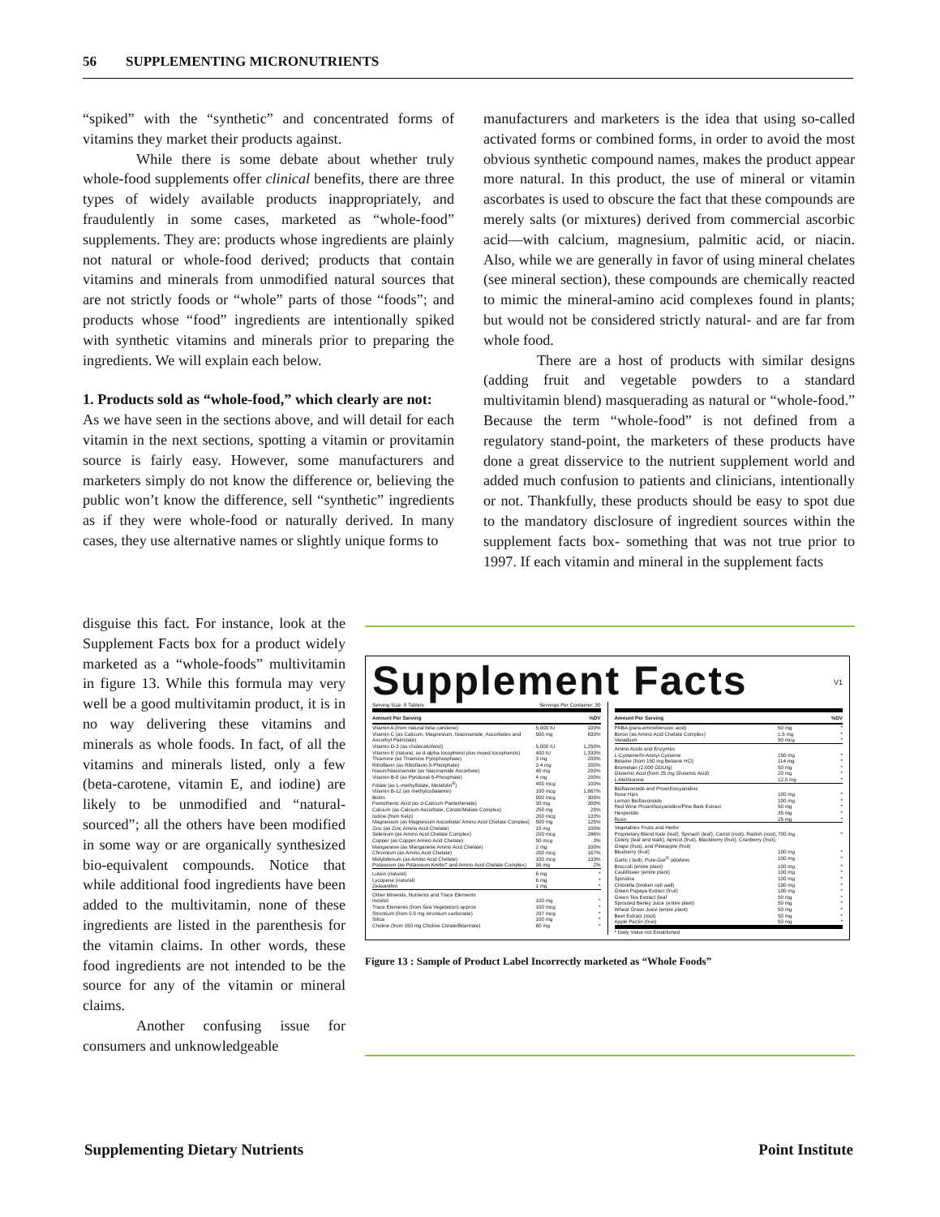56 SUPPLEMENTING MICRONUTRIENTS
“spiked” with the “synthetic” and concentrated forms of vitamins they market their products against.
While there is some debate about whether truly whole-food supplements offer clinical benefits, there are three types of widely available products inappropriately, and fraudulently in some cases, marketed as “whole-food” supplements. They are: products whose ingredients are plainly not natural or whole-food derived; products that contain vitamins and minerals from unmodified natural sources that are not strictly foods or “whole” parts of those “foods”; and products whose “food” ingredients are intentionally spiked with synthetic vitamins and minerals prior to preparing the ingredients. We will explain each below.
1. Products sold as “whole-food,” which clearly are not:
As we have seen in the sections above, and will detail for each vitamin in the next sections, spotting a vitamin or provitamin source is fairly easy. However, some manufacturers and marketers simply do not know the difference or, believing the public won’t know the difference, sell “synthetic” ingredients as if they were whole-food or naturally derived. In many cases, they use alternative names or slightly unique forms to
manufacturers and marketers is the idea that using so-called activated forms or combined forms, in order to avoid the most obvious synthetic compound names, makes the product appear more natural. In this product, the use of mineral or vitamin ascorbates is used to obscure the fact that these compounds are merely salts (or mixtures) derived from commercial ascorbic acid—with calcium, magnesium, palmitic acid, or niacin. Also, while we are generally in favor of using mineral chelates (see mineral section), these compounds are chemically reacted to mimic the mineral-amino acid complexes found in plants; but would not be considered strictly natural- and are far from whole food.
There are a host of products with similar designs (adding fruit and vegetable powders to a standard multivitamin blend) masquerading as natural or “whole-food.” Because the term “whole-food” is not defined from a regulatory stand-point, the marketers of these products have done a great disservice to the nutrient supplement world and added much confusion to patients and clinicians, intentionally or not. Thankfully, these products should be easy to spot due to the mandatory disclosure of ingredient sources within the supplement facts box- something that was not true prior to 1997. If each vitamin and mineral in the supplement facts
disguise this fact. For instance, look at the Supplement Facts box for a product widely marketed as a “whole-foods” multivitamin in figure 13. While this formula may very well be a good multivitamin product, it is in no way delivering these vitamins and minerals as whole foods. In fact, of all the vitamins and minerals listed, only a few (beta-carotene, vitamin E, and iodine) are likely to be unmodified and “natural-sourced”; all the others have been modified in some way or are organically synthesized bio-equivalent compounds. Notice that while additional food ingredients have been added to the multivitamin, none of these ingredients are listed in the parenthesis for the vitamin claims. In other words, these food ingredients are not intended to be the source for any of the vitamin or mineral claims.
Another confusing issue for consumers and unknowledgeable
Supplement Facts V1
| Serving Size: 8 Tablets | Servings Per Container: 30 | |
| Amount Per Serving | | %DV |
| Vitamin A (from natural beta carotene) | 5,000 IU | 100% |
| Vitamin C (as Calcium, Magnesium, Niacinamide, Ascorbates and Ascorbyl Palmitate) | 500 mg | 833% |
| Vitamin D-3 (as cholecalciferol) | 5,000 IU | 1,250% |
| Vitamin E (natural, as d-alpha tocopherol plus mixed tocopherols) | 400 IU | 1,333% |
| Thiamine (as Thiamine Pyrophosphate) | 3 mg | 200% |
| Riboflavin (as Riboflavin-5-Phosphate) | 3.4 mg | 200% |
| Niacin/Niacinamide (as Niacinamide Ascorbate) | 40 mg | 200% |
| Vitamin B-6 (as Pyridoxal-5-Phosphate) | 4 mg | 200% |
| Folate (as L-methylfolate, Metafolin<sup>®</sup>) | 400 mcg | 100% |
| Vitamin B-12 (as methylcobalamin) | 100 mcg | 1,667% |
| Biotin | 900 mcg | 300% |
| Pantothenic Acid (as d-Calcium Pantethenate) | 30 mg | 300% |
| Calcium (as Calcium Ascorbate, Citrate/Malate Complex) | 250 mg | 25% |
| Iodine (from Kelp) | 200 mcg | 133% |
| Magnesium (as Magnesium Ascorbate/ Amino Acid Chelate Complex) | 500 mg | 125% |
| Zinc (as Zinc Amino Acid Chelate) | 15 mg | 100% |
| Selenium (as Amino Acid Chelate Complex) | 200 mcg | 286% |
| Copper (as Copper Amino Acid Chelate) | 50 mcg | 3% |
| Manganese (as Manganese Amino Acid Chelate) | 2 mg | 100% |
| Chromium (as Amino Acid Chelate) | 200 mcg | 167% |
| Molybdenum (as Amino Acid Chelate) | 100 mcg | 133% |
| Potassium (as Potassium Krebs† and Amino Acid Chelate Complex) | 99 mg | 2% |
| Lutein (natural) | 6 mg | * |
| Lycopene (natural) | 6 mg | * |
| Zeaxanthin | 1 mg | * |
| Other Minerals, Nutrients and Trace Elements | | |
| Inositol | 100 mg | * |
| Trace Elements (from Sea Vegetation) approx | 100 mcg | * |
| Strontium (from 0.5 mg strontium carbonate) | 297 mcg | * |
| Silica | 100 mg | * |
| Choline (from 150 mg Choline Citrate/Bitartrate) | 60 mg | * |
| Amount Per Serving | | %DV |
| --- | --- | --- |
| PABA (para-aminobenzoic acid) | 50 mg | * |
| Boron (as Amino Acid Chelate Complex) | 1.5 mg | * |
| Vanadium | 50 mcg | * |
| Amino Acids and Enzymes | | |
| L-Cysteine/N-Acetyl Cysteine | 150 mg | * |
| Betaine (from 150 mg Betaine HCl) | 114 mg | * |
| Bromelain (2,000 GDU/g) | 50 mg | * |
| Glutamic Acid (from 25 mg Glutamic Acid) | 20 mg | * |
| L-Methionine | 12.5 mg | * |
| Bioflavonoids and Prosnthocyanidins | | |
| Rose Hips | 100 mg | * |
| Lemon Bioflavonoids | 100 mg | * |
| Red Wine Proanthocyanidins/Pine Bark Extract | 50 mg | * |
| Hesperidin | 35 mg | * |
| Rutin | 25 mg | * |
| Vegetables Fruits and Herbs | | |
| Proprietary Blend Kale (leaf), Spinach (leaf), Carrot (root), Radish (root), Celery (leaf and stalk), Apricot (fruit), Blackberry (fruit), Cranberry (fruit), Grape (fruit), and Pineapple (fruit) | 700 mg | * |
| Blueberry (fruit) | 100 mg | * |
| Garlic ( bulb, Pure-Gar<sup>®</sup> odorless | 100 mg | * |
| Broccoli (entire plant) | 100 mg | * |
| Cauliflower (entire plant) | 100 mg | * |
| Spirulina | 100 mg | * |
| Chlorella (broken cell wall) | 100 mg | * |
| Green Papaya Extract (fruit) | 100 mg | * |
| Green Tea Extract (leaf | 50 mg | * |
| Sprouted Barley Juice (entire plant) | 50 mg | * |
| Wheat Grass Juice (entire plant) | 50 mg | * |
| Beet Extract (root) | 50 mg | * |
| Apple Pectin (fruit) | 50 mg | * |
| * Daily Value not Established | | |
Figure 13 : Sample of Product Label Incorrectly marketed as “Whole Foods”
Supplementing Dietary Nutrients Point Institute